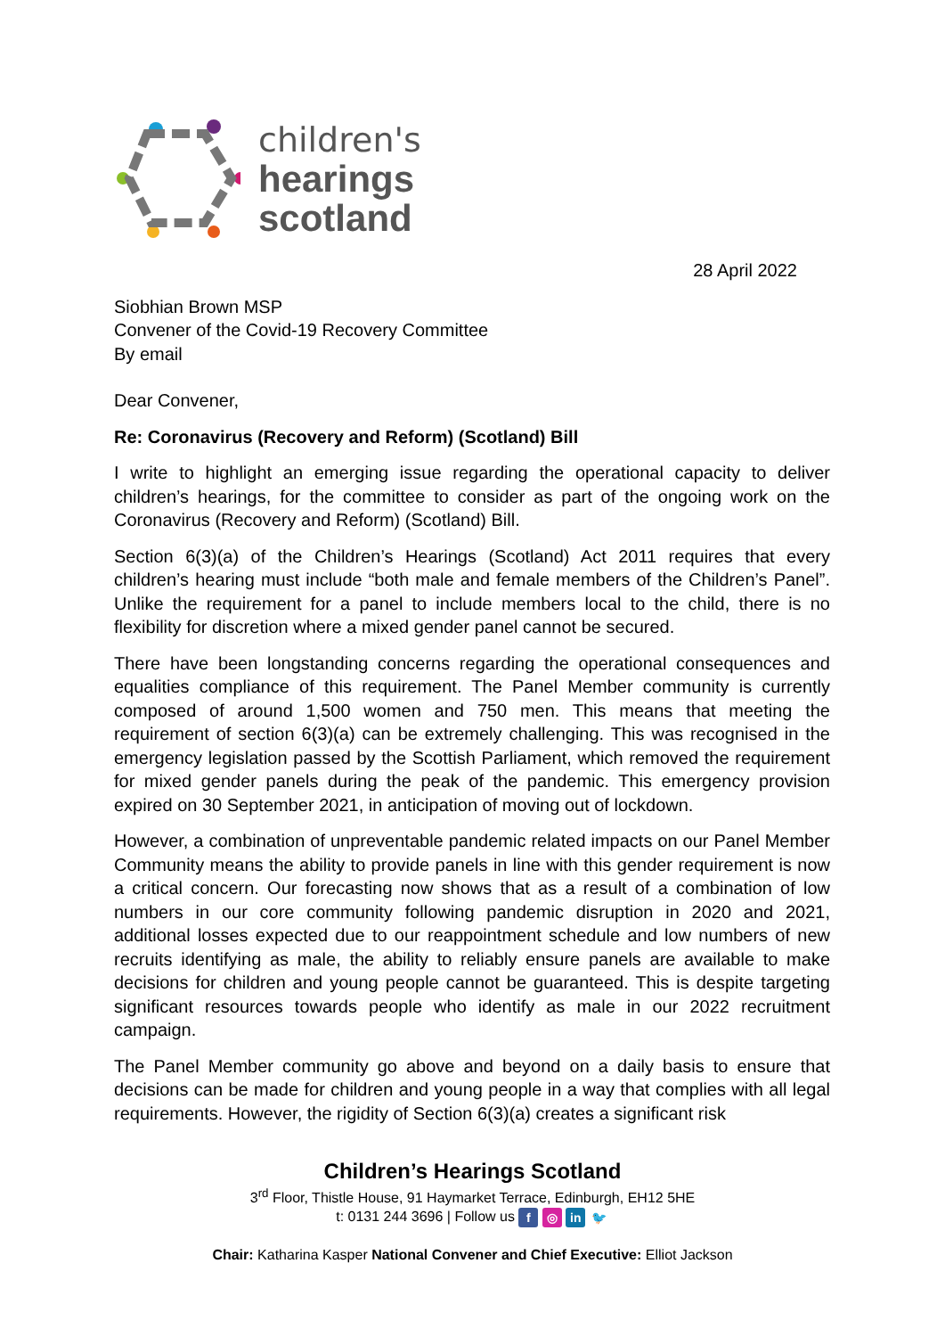children's
hearings
scotland
28 April 2022
Siobhian Brown MSP
Convener of the Covid-19 Recovery Committee
By email
Dear Convener,
Re: Coronavirus (Recovery and Reform) (Scotland) Bill
I write to highlight an emerging issue regarding the operational capacity to deliver children’s hearings, for the committee to consider as part of the ongoing work on the Coronavirus (Recovery and Reform) (Scotland) Bill.
Section 6(3)(a) of the Children’s Hearings (Scotland) Act 2011 requires that every children’s hearing must include “both male and female members of the Children’s Panel”. Unlike the requirement for a panel to include members local to the child, there is no flexibility for discretion where a mixed gender panel cannot be secured.
There have been longstanding concerns regarding the operational consequences and equalities compliance of this requirement. The Panel Member community is currently composed of around 1,500 women and 750 men. This means that meeting the requirement of section 6(3)(a) can be extremely challenging. This was recognised in the emergency legislation passed by the Scottish Parliament, which removed the requirement for mixed gender panels during the peak of the pandemic. This emergency provision expired on 30 September 2021, in anticipation of moving out of lockdown.
However, a combination of unpreventable pandemic related impacts on our Panel Member Community means the ability to provide panels in line with this gender requirement is now a critical concern. Our forecasting now shows that as a result of a combination of low numbers in our core community following pandemic disruption in 2020 and 2021, additional losses expected due to our reappointment schedule and low numbers of new recruits identifying as male, the ability to reliably ensure panels are available to make decisions for children and young people cannot be guaranteed. This is despite targeting significant resources towards people who identify as male in our 2022 recruitment campaign.
The Panel Member community go above and beyond on a daily basis to ensure that decisions can be made for children and young people in a way that complies with all legal requirements. However, the rigidity of Section 6(3)(a) creates a significant risk
Children’s Hearings Scotland
3<sup>rd</sup> Floor, Thistle House, 91 Haymarket Terrace, Edinburgh, EH12 5HE
t: 0131 244 3696 | Follow us f ◎ in 🐦
Chair: Katharina Kasper National Convener and Chief Executive: Elliot Jackson